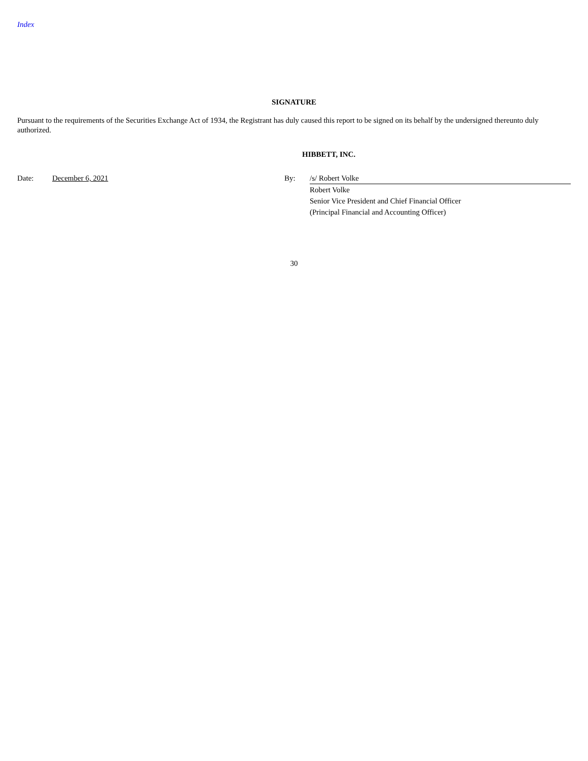Index
SIGNATURE
Pursuant to the requirements of the Securities Exchange Act of 1934, the Registrant has duly caused this report to be signed on its behalf by the undersigned thereunto duly authorized.
HIBBETT, INC.
Date: December 6, 2021 By: /s/ Robert Volke
Robert Volke
Senior Vice President and Chief Financial Officer
(Principal Financial and Accounting Officer)
30